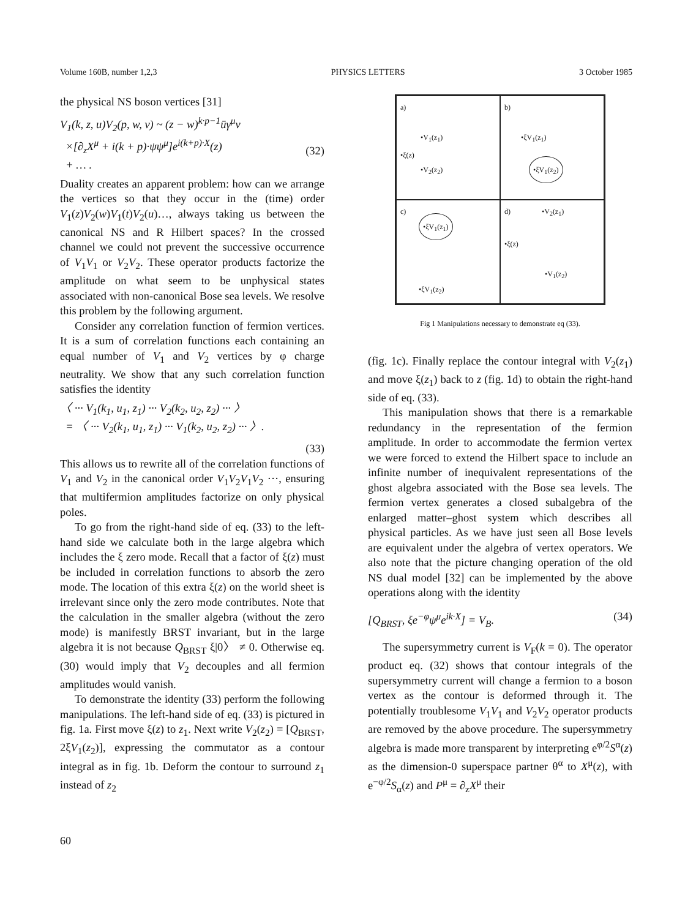Volume 160B, number 1,2,3 PHYSICS LETTERS 3 October 1985
the physical NS boson vertices [31]
V<sub>1</sub>(k, z, u)V<sub>2</sub>(p, w, v) ~ (z − w)<sup>k·p−1</sup>ūγ<sup>μ</sup>v
×[∂<sub>z</sub>X<sup>μ</sup> + i(k + p)·ψψ<sup>μ</sup>]e<sup>i(k+p)·X</sup>(z)
+ … .
(32)
Duality creates an apparent problem: how can we arrange the vertices so that they occur in the (time) order V<sub>1</sub>(z)V<sub>2</sub>(w)V<sub>1</sub>(t)V<sub>2</sub>(u)…, always taking us between the canonical NS and R Hilbert spaces? In the crossed channel we could not prevent the successive occurrence of V<sub>1</sub>V<sub>1</sub> or V<sub>2</sub>V<sub>2</sub>. These operator products factorize the amplitude on what seem to be unphysical states associated with non-canonical Bose sea levels. We resolve this problem by the following argument.
Consider any correlation function of fermion vertices. It is a sum of correlation functions each containing an equal number of V<sub>1</sub> and V<sub>2</sub> vertices by φ charge neutrality. We show that any such correlation function satisfies the identity
〈 ··· V<sub>1</sub>(k<sub>1</sub>, u<sub>1</sub>, z<sub>1</sub>) ··· V<sub>2</sub>(k<sub>2</sub>, u<sub>2</sub>, z<sub>2</sub>) ··· 〉
= 〈 ··· V<sub>2</sub>(k<sub>1</sub>, u<sub>1</sub>, z<sub>1</sub>) ··· V<sub>1</sub>(k<sub>2</sub>, u<sub>2</sub>, z<sub>2</sub>) ··· 〉.
(33)
This allows us to rewrite all of the correlation functions of V<sub>1</sub> and V<sub>2</sub> in the canonical order V<sub>1</sub>V<sub>2</sub>V<sub>1</sub>V<sub>2</sub> ···, ensuring that multifermion amplitudes factorize on only physical poles.
To go from the right-hand side of eq. (33) to the left-hand side we calculate both in the large algebra which includes the ξ zero mode. Recall that a factor of ξ(z) must be included in correlation functions to absorb the zero mode. The location of this extra ξ(z) on the world sheet is irrelevant since only the zero mode contributes. Note that the calculation in the smaller algebra (without the zero mode) is manifestly BRST invariant, but in the large algebra it is not because Q<sub>BRST</sub> ξ|0〉 ≠ 0. Otherwise eq. (30) would imply that V<sub>2</sub> decouples and all fermion amplitudes would vanish.
To demonstrate the identity (33) perform the following manipulations. The left-hand side of eq. (33) is pictured in fig. 1a. First move ξ(z) to z<sub>1</sub>. Next write V<sub>2</sub>(z<sub>2</sub>) = [Q<sub>BRST</sub>, 2ξV<sub>1</sub>(z<sub>2</sub>)], expressing the commutator as a contour integral as in fig. 1b. Deform the contour to surround z<sub>1</sub> instead of z<sub>2</sub>
a)
•V<sub>1</sub>(z<sub>1</sub>)
•ξ(z)
•V<sub>2</sub>(z<sub>2</sub>)
b)
•ξV<sub>1</sub>(z<sub>1</sub>)
•ξV<sub>1</sub>(z<sub>2</sub>)
c)
•ξV<sub>1</sub>(z<sub>1</sub>)
•ξV<sub>1</sub>(z<sub>2</sub>)
d) •V<sub>2</sub>(z<sub>1</sub>)
•ξ(z)
•V<sub>1</sub>(z<sub>2</sub>)
Fig 1 Manipulations necessary to demonstrate eq (33).
(fig. 1c). Finally replace the contour integral with V<sub>2</sub>(z<sub>1</sub>) and move ξ(z<sub>1</sub>) back to z (fig. 1d) to obtain the right-hand side of eq. (33).
This manipulation shows that there is a remarkable redundancy in the representation of the fermion amplitude. In order to accommodate the fermion vertex we were forced to extend the Hilbert space to include an infinite number of inequivalent representations of the ghost algebra associated with the Bose sea levels. The fermion vertex generates a closed subalgebra of the enlarged matter–ghost system which describes all physical particles. As we have just seen all Bose levels are equivalent under the algebra of vertex operators. We also note that the picture changing operation of the old NS dual model [32] can be implemented by the above operations along with the identity
[Q<sub>BRST</sub>, ξe<sup>−φ</sup>ψ<sup>μ</sup>e<sup>ik·X</sup>] = V<sub>B</sub>. (34)
The supersymmetry current is V<sub>F</sub>(k = 0). The operator product eq. (32) shows that contour integrals of the supersymmetry current will change a fermion to a boson vertex as the contour is deformed through it. The potentially troublesome V<sub>1</sub>V<sub>1</sub> and V<sub>2</sub>V<sub>2</sub> operator products are removed by the above procedure. The supersymmetry algebra is made more transparent by interpreting e<sup>φ/2</sup>S<sup>α</sup>(z) as the dimension-0 superspace partner θ<sup>α</sup> to X<sup>μ</sup>(z), with e<sup>−φ/2</sup>S<sub>α</sub>(z) and P<sup>μ</sup> = ∂<sub>z</sub>X<sup>μ</sup> their
60